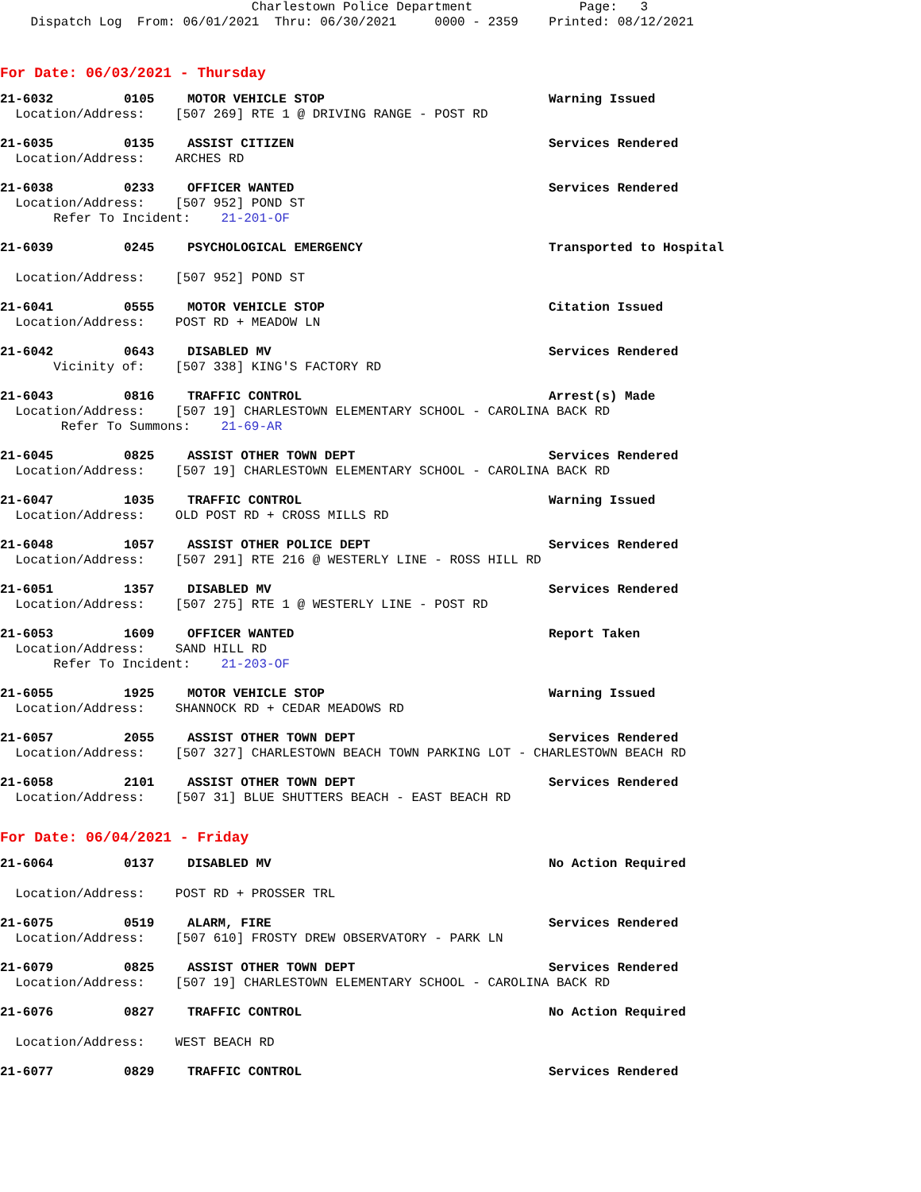Charlestown Police Department Page: 3 Dispatch Log From: 06/01/2021 Thru: 06/30/2021 0000 - 2359 Printed: 08/12/2021
For Date: 06/03/2021 - Thursday
21-6032 0105 MOTOR VEHICLE STOP Warning Issued
Location/Address: [507 269] RTE 1 @ DRIVING RANGE - POST RD
21-6035 0135 ASSIST CITIZEN Services Rendered
Location/Address: ARCHES RD
21-6038 0233 OFFICER WANTED Services Rendered
Location/Address: [507 952] POND ST Refer To Incident: 21-201-OF
21-6039 0245 PSYCHOLOGICAL EMERGENCY Transported to Hospital
Location/Address: [507 952] POND ST
21-6041 0555 MOTOR VEHICLE STOP Citation Issued
Location/Address: POST RD + MEADOW LN
21-6042 0643 DISABLED MV Services Rendered
Vicinity of: [507 338] KING'S FACTORY RD
21-6043 0816 TRAFFIC CONTROL Arrest(s) Made
Location/Address: [507 19] CHARLESTOWN ELEMENTARY SCHOOL - CAROLINA BACK RD Refer To Summons: 21-69-AR
21-6045 0825 ASSIST OTHER TOWN DEPT Services Rendered
Location/Address: [507 19] CHARLESTOWN ELEMENTARY SCHOOL - CAROLINA BACK RD
21-6047 1035 TRAFFIC CONTROL Warning Issued
Location/Address: OLD POST RD + CROSS MILLS RD
21-6048 1057 ASSIST OTHER POLICE DEPT Services Rendered
Location/Address: [507 291] RTE 216 @ WESTERLY LINE - ROSS HILL RD
21-6051 1357 DISABLED MV Services Rendered
Location/Address: [507 275] RTE 1 @ WESTERLY LINE - POST RD
21-6053 1609 OFFICER WANTED Report Taken
Location/Address: SAND HILL RD Refer To Incident: 21-203-OF
21-6055 1925 MOTOR VEHICLE STOP Warning Issued
Location/Address: SHANNOCK RD + CEDAR MEADOWS RD
21-6057 2055 ASSIST OTHER TOWN DEPT Services Rendered
Location/Address: [507 327] CHARLESTOWN BEACH TOWN PARKING LOT - CHARLESTOWN BEACH RD
21-6058 2101 ASSIST OTHER TOWN DEPT Services Rendered
Location/Address: [507 31] BLUE SHUTTERS BEACH - EAST BEACH RD
For Date: 06/04/2021 - Friday
21-6064 0137 DISABLED MV No Action Required
Location/Address: POST RD + PROSSER TRL
21-6075 0519 ALARM, FIRE Services Rendered
Location/Address: [507 610] FROSTY DREW OBSERVATORY - PARK LN
21-6079 0825 ASSIST OTHER TOWN DEPT Services Rendered
Location/Address: [507 19] CHARLESTOWN ELEMENTARY SCHOOL - CAROLINA BACK RD
21-6076 0827 TRAFFIC CONTROL No Action Required
Location/Address: WEST BEACH RD
21-6077 0829 TRAFFIC CONTROL Services Rendered